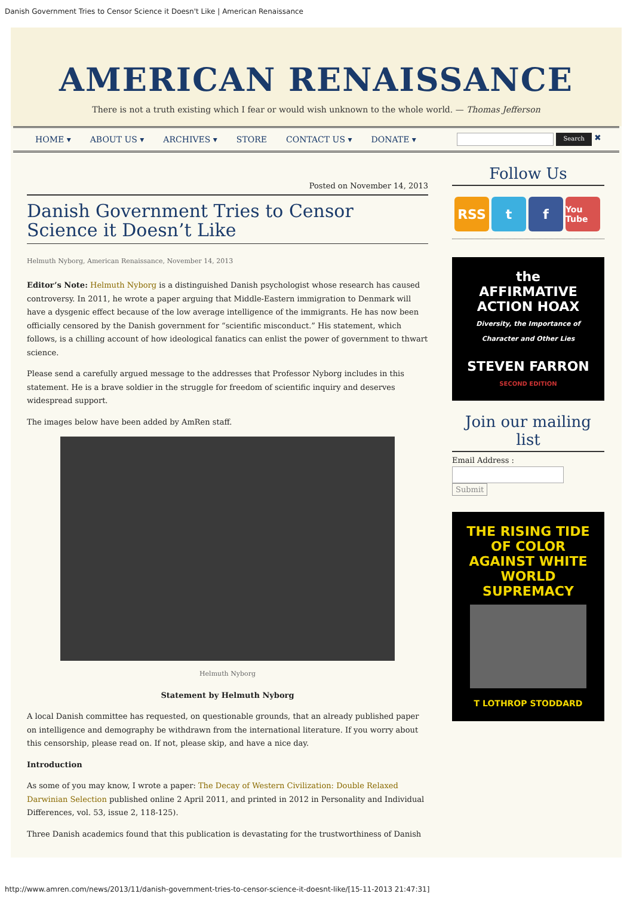Danish Government Tries to Censor Science it Doesn't Like | American Renaissance
AMERICAN RENAISSANCE
There is not a truth existing which I fear or would wish unknown to the whole world. — Thomas Jefferson
HOME ▾ ABOUT US ▾ ARCHIVES ▾ STORE CONTACT US ▾ DONATE ▾
Search ✖
Posted on November 14, 2013
Danish Government Tries to Censor Science it Doesn’t Like
Helmuth Nyborg, American Renaissance, November 14, 2013
Editor’s Note: Helmuth Nyborg is a distinguished Danish psychologist whose research has caused controversy. In 2011, he wrote a paper arguing that Middle-Eastern immigration to Denmark will have a dysgenic effect because of the low average intelligence of the immigrants. He has now been officially censored by the Danish government for “scientific misconduct.” His statement, which follows, is a chilling account of how ideological fanatics can enlist the power of government to thwart science.
Please send a carefully argued message to the addresses that Professor Nyborg includes in this statement. He is a brave soldier in the struggle for freedom of scientific inquiry and deserves widespread support.
The images below have been added by AmRen staff.
Helmuth Nyborg
Statement by Helmuth Nyborg
A local Danish committee has requested, on questionable grounds, that an already published paper on intelligence and demography be withdrawn from the international literature. If you worry about this censorship, please read on. If not, please skip, and have a nice day.
Introduction
As some of you may know, I wrote a paper: The Decay of Western Civilization: Double Relaxed Darwinian Selection published online 2 April 2011, and printed in 2012 in Personality and Individual Differences, vol. 53, issue 2, 118-125).
Three Danish academics found that this publication is devastating for the trustworthiness of Danish
Follow Us
RSS t f
You Tube
the
AFFIRMATIVE
ACTION HOAX
Diversity, the Importance of Character and Other Lies
STEVEN FARRON
SECOND EDITION
Join our mailing list
Email Address :
Submit
THE RISING TIDE OF COLOR AGAINST WHITE WORLD SUPREMACY
T LOTHROP STODDARD
http://www.amren.com/news/2013/11/danish-government-tries-to-censor-science-it-doesnt-like/[15-11-2013 21:47:31]